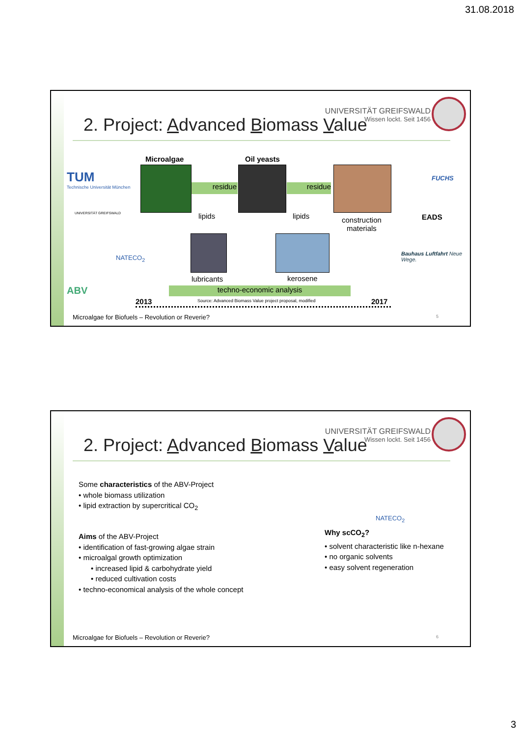31.08.2018
2. Project: Advanced Biomass Value
UNIVERSITÄT GREIFSWALD
Wissen lockt. Seit 1456
TUM
Technische Universität München
UNIVERSITÄT GREIFSWALD
NATECO<sub>2</sub>
ABV
Microalgae Oil yeasts
residue residue
lipids lipids
construction
materials
FUCHS
EADS
Bauhaus Luftfahrt Neue Wege.
lubricants kerosene
techno-economic analysis
2013
Source: Advanced Biomass Value project proposal, modified
2017
Microalgae for Biofuels – Revolution or Reverie?
5
2. Project: Advanced Biomass Value
UNIVERSITÄT GREIFSWALD
Wissen lockt. Seit 1456
Some characteristics of the ABV-Project
• whole biomass utilization
• lipid extraction by supercritical CO<sub>2</sub>
Aims of the ABV-Project
• identification of fast-growing algae strain
• microalgal growth optimization
• increased lipid & carbohydrate yield
• reduced cultivation costs
• techno-economical analysis of the whole concept
NATECO<sub>2</sub>
Why scCO<sub>2</sub>?
• solvent characteristic like n-hexane
• no organic solvents
• easy solvent regeneration
Microalgae for Biofuels – Revolution or Reverie?
6
3